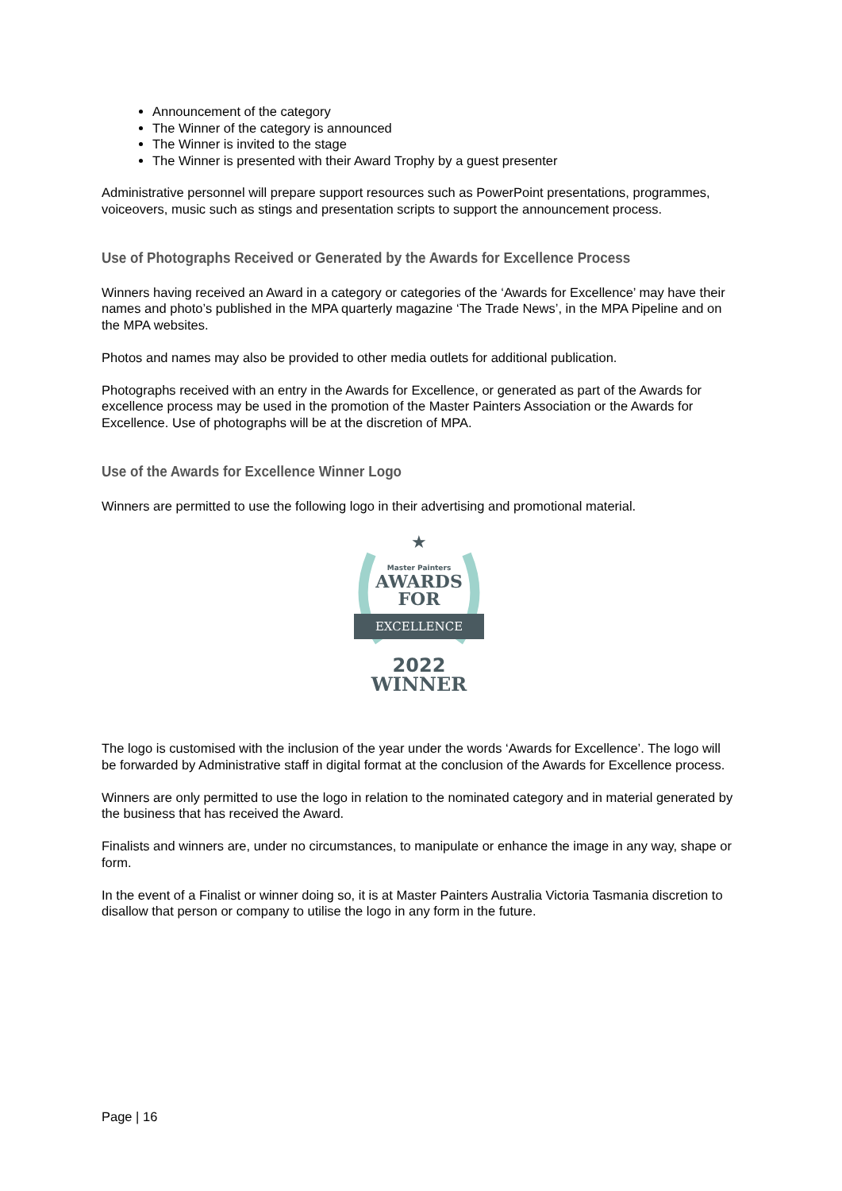Announcement of the category
The Winner of the category is announced
The Winner is invited to the stage
The Winner is presented with their Award Trophy by a guest presenter
Administrative personnel will prepare support resources such as PowerPoint presentations, programmes, voiceovers, music such as stings and presentation scripts to support the announcement process.
Use of Photographs Received or Generated by the Awards for Excellence Process
Winners having received an Award in a category or categories of the ‘Awards for Excellence’ may have their names and photo’s published in the MPA quarterly magazine ‘The Trade News’, in the MPA Pipeline and on the MPA websites.
Photos and names may also be provided to other media outlets for additional publication.
Photographs received with an entry in the Awards for Excellence, or generated as part of the Awards for excellence process may be used in the promotion of the Master Painters Association or the Awards for Excellence. Use of photographs will be at the discretion of MPA.
Use of the Awards for Excellence Winner Logo
Winners are permitted to use the following logo in their advertising and promotional material.
★
Master Painters
AWARDS
FOR
EXCELLENCE
2022
WINNER
The logo is customised with the inclusion of the year under the words ‘Awards for Excellence’. The logo will be forwarded by Administrative staff in digital format at the conclusion of the Awards for Excellence process.
Winners are only permitted to use the logo in relation to the nominated category and in material generated by the business that has received the Award.
Finalists and winners are, under no circumstances, to manipulate or enhance the image in any way, shape or form.
In the event of a Finalist or winner doing so, it is at Master Painters Australia Victoria Tasmania discretion to disallow that person or company to utilise the logo in any form in the future.
Page | 16